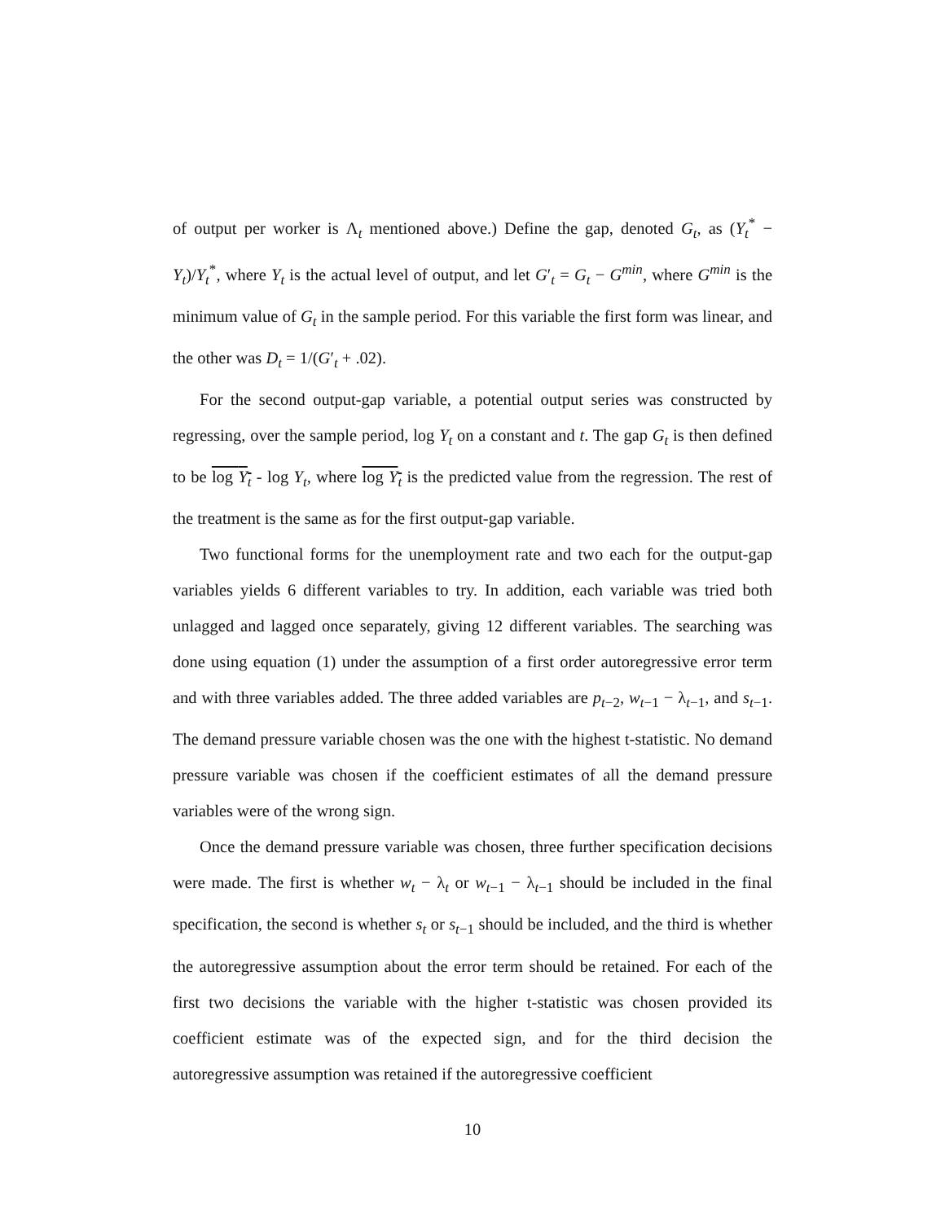of output per worker is Λ<sub>t</sub> mentioned above.) Define the gap, denoted G<sub>t</sub>, as (Y<sub>t</sub><sup>*</sup> − Y<sub>t</sub>)/Y<sub>t</sub><sup>*</sup>, where Y<sub>t</sub> is the actual level of output, and let G′<sub>t</sub> = G<sub>t</sub> − G<sup>min</sup>, where G<sup>min</sup> is the minimum value of G<sub>t</sub> in the sample period. For this variable the first form was linear, and the other was D<sub>t</sub> = 1/(G′<sub>t</sub> + .02).
For the second output-gap variable, a potential output series was constructed by regressing, over the sample period, log Y<sub>t</sub> on a constant and t. The gap G<sub>t</sub> is then defined to be log Y<sub>t</sub> - log Y<sub>t</sub>, where log Y<sub>t</sub> is the predicted value from the regression. The rest of the treatment is the same as for the first output-gap variable.
Two functional forms for the unemployment rate and two each for the output-gap variables yields 6 different variables to try. In addition, each variable was tried both unlagged and lagged once separately, giving 12 different variables. The searching was done using equation (1) under the assumption of a first order autoregressive error term and with three variables added. The three added variables are p<sub>t−2</sub>, w<sub>t−1</sub> − λ<sub>t−1</sub>, and s<sub>t−1</sub>. The demand pressure variable chosen was the one with the highest t-statistic. No demand pressure variable was chosen if the coefficient estimates of all the demand pressure variables were of the wrong sign.
Once the demand pressure variable was chosen, three further specification decisions were made. The first is whether w<sub>t</sub> − λ<sub>t</sub> or w<sub>t−1</sub> − λ<sub>t−1</sub> should be included in the final specification, the second is whether s<sub>t</sub> or s<sub>t−1</sub> should be included, and the third is whether the autoregressive assumption about the error term should be retained. For each of the first two decisions the variable with the higher t-statistic was chosen provided its coefficient estimate was of the expected sign, and for the third decision the autoregressive assumption was retained if the autoregressive coefficient
10